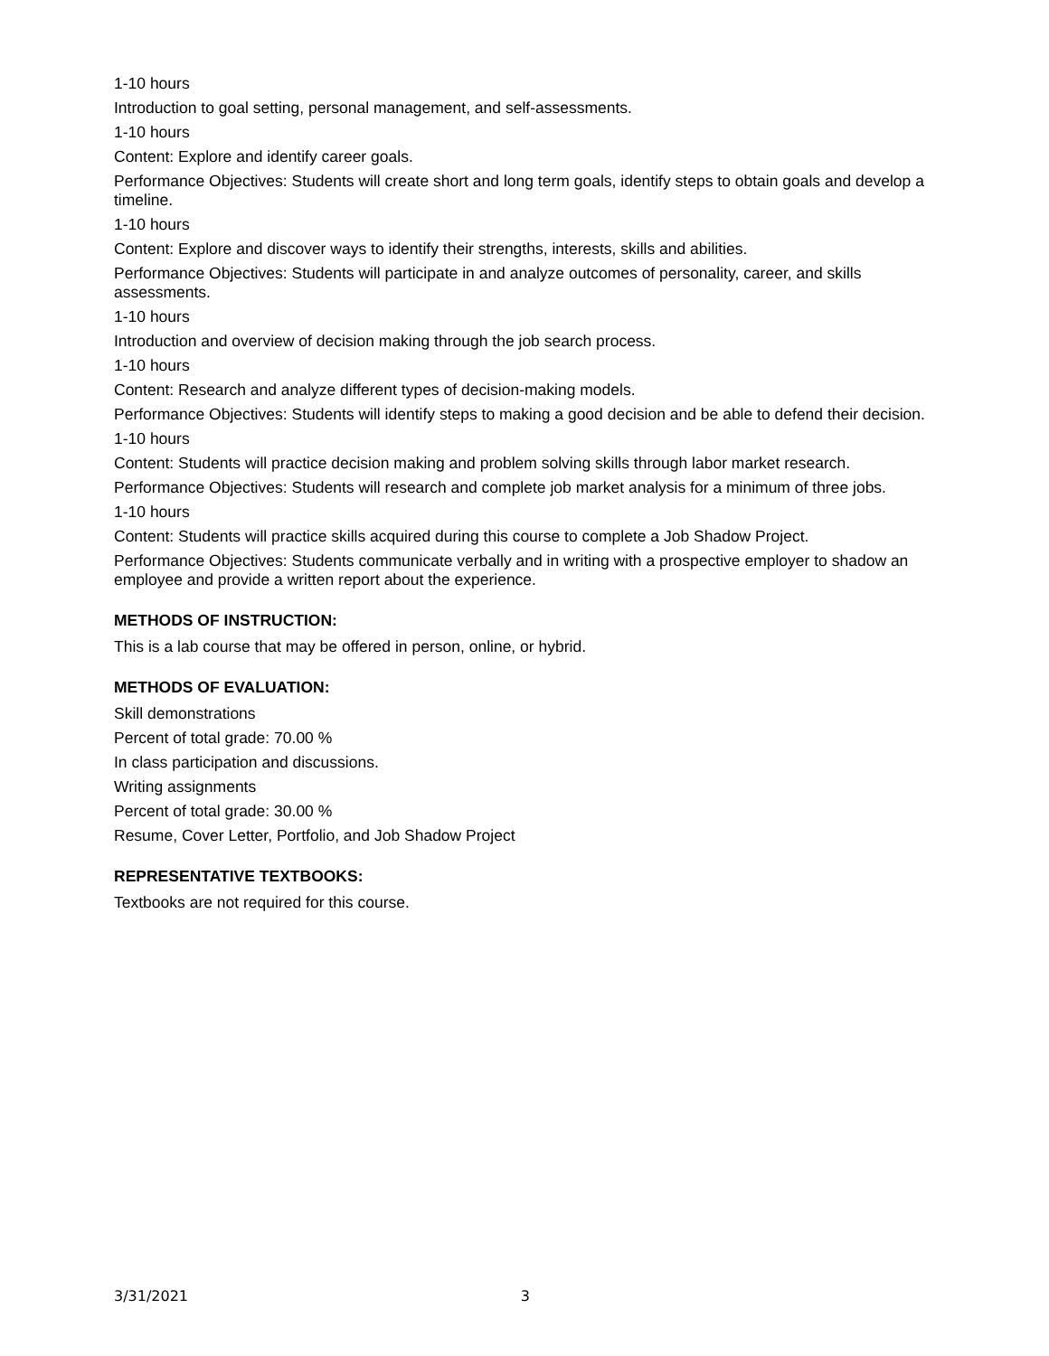1-10 hours
Introduction to goal setting, personal management, and self-assessments.
1-10 hours
Content: Explore and identify career goals.
Performance Objectives: Students will create short and long term goals, identify steps to obtain goals and develop a timeline.
1-10 hours
Content: Explore and discover ways to identify their strengths, interests, skills and abilities.
Performance Objectives: Students will participate in and analyze outcomes of personality, career, and skills assessments.
1-10 hours
Introduction and overview of decision making through the job search process.
1-10 hours
Content: Research and analyze different types of decision-making models.
Performance Objectives: Students will identify steps to making a good decision and be able to defend their decision.
1-10 hours
Content: Students will practice decision making and problem solving skills through labor market research.
Performance Objectives: Students will research and complete job market analysis for a minimum of three jobs.
1-10 hours
Content: Students will practice skills acquired during this course to complete a Job Shadow Project.
Performance Objectives: Students communicate verbally and in writing with a prospective employer to shadow an employee and provide a written report about the experience.
METHODS OF INSTRUCTION:
This is a lab course that may be offered in person, online, or hybrid.
METHODS OF EVALUATION:
Skill demonstrations
Percent of total grade: 70.00 %
In class participation and discussions.
Writing assignments
Percent of total grade: 30.00 %
Resume, Cover Letter, Portfolio, and Job Shadow Project
REPRESENTATIVE TEXTBOOKS:
Textbooks are not required for this course.
3/31/2021 3